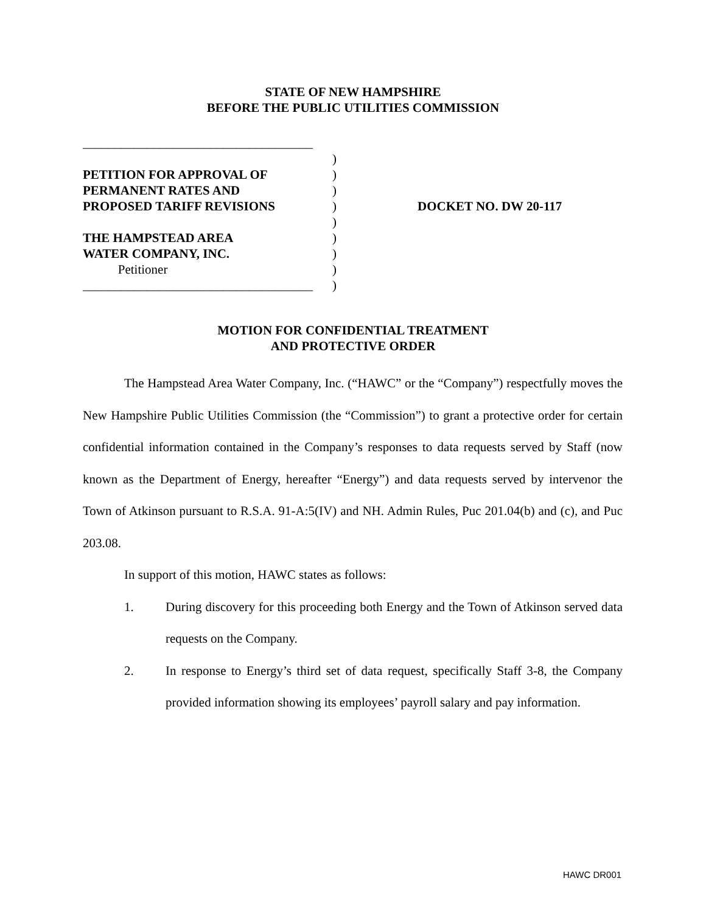STATE OF NEW HAMPSHIRE
BEFORE THE PUBLIC UTILITIES COMMISSION
____________________________________
PETITION FOR APPROVAL OF
PERMANENT RATES AND
PROPOSED TARIFF REVISIONS
THE HAMPSTEAD AREA
WATER COMPANY, INC.
Petitioner
____________________________________
)
)
)
)
)
)
)
)
)
DOCKET NO. DW 20-117
MOTION FOR CONFIDENTIAL TREATMENT
AND PROTECTIVE ORDER
The Hampstead Area Water Company, Inc. (“HAWC” or the “Company”) respectfully moves the New Hampshire Public Utilities Commission (the “Commission”) to grant a protective order for certain confidential information contained in the Company’s responses to data requests served by Staff (now known as the Department of Energy, hereafter “Energy”) and data requests served by intervenor the Town of Atkinson pursuant to R.S.A. 91-A:5(IV) and NH. Admin Rules, Puc 201.04(b) and (c), and Puc 203.08.
In support of this motion, HAWC states as follows:
1. During discovery for this proceeding both Energy and the Town of Atkinson served data requests on the Company.
2. In response to Energy’s third set of data request, specifically Staff 3-8, the Company provided information showing its employees’ payroll salary and pay information.
HAWC DR001